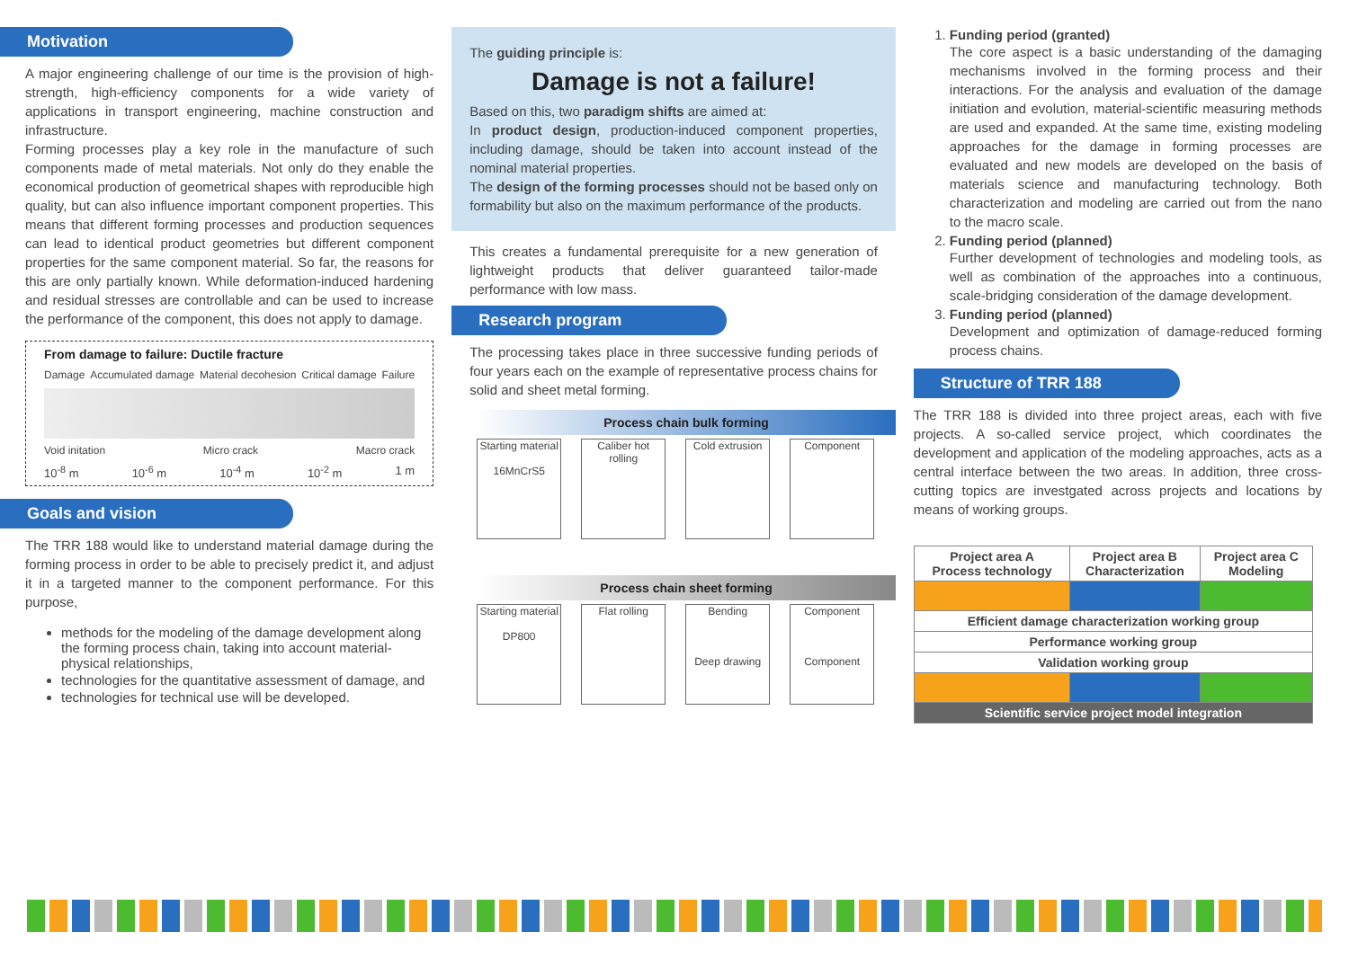Motivation
A major engineering challenge of our time is the provision of high-strength, high-efficiency components for a wide variety of applications in transport engineering, machine construction and infrastructure.
Forming processes play a key role in the manufacture of such components made of metal materials. Not only do they enable the economical production of geometrical shapes with reproducible high quality, but can also influence important component properties. This means that different forming processes and production sequences can lead to identical product geometries but different component properties for the same component material. So far, the reasons for this are only partially known. While deformation-induced hardening and residual stresses are controllable and can be used to increase the performance of the component, this does not apply to damage.
From damage to failure: Ductile fracture
Damage Accumulated damage Material decohesion Critical damage Failure
Void initation Micro crack Macro crack
10<sup>-8</sup> m 10<sup>-6</sup> m 10<sup>-4</sup> m 10<sup>-2</sup> m 1 m
Goals and vision
The TRR 188 would like to understand material damage during the forming process in order to be able to precisely predict it, and adjust it in a targeted manner to the component performance. For this purpose,
methods for the modeling of the damage development along the forming process chain, taking into account material-physical relationships,
technologies for the quantitative assessment of damage, and
technologies for technical use will be developed.
The guiding principle is:
Damage is not a failure!
Based on this, two paradigm shifts are aimed at:
In product design, production-induced component properties, including damage, should be taken into account instead of the nominal material properties.
The design of the forming processes should not be based only on formability but also on the maximum performance of the products.
This creates a fundamental prerequisite for a new generation of lightweight products that deliver guaranteed tailor-made performance with low mass.
Research program
The processing takes place in three successive funding periods of four years each on the example of representative process chains for solid and sheet metal forming.
Process chain bulk forming
Starting material
16MnCrS5
Caliber hot rolling
Cold extrusion
Component
Process chain sheet forming
Starting material
DP800
Flat rolling Bending
Deep drawing
Component
Component
1. Funding period (granted)
The core aspect is a basic understanding of the damaging mechanisms involved in the forming process and their interactions. For the analysis and evaluation of the damage initiation and evolution, material-scientific measuring methods are used and expanded. At the same time, existing modeling approaches for the damage in forming processes are evaluated and new models are developed on the basis of materials science and manufacturing technology. Both characterization and modeling are carried out from the nano to the macro scale.
2. Funding period (planned)
Further development of technologies and modeling tools, as well as combination of the approaches into a continuous, scale-bridging consideration of the damage development.
3. Funding period (planned)
Development and optimization of damage-reduced forming process chains.
Structure of TRR 188
The TRR 188 is divided into three project areas, each with five projects. A so-called service project, which coordinates the development and application of the modeling approaches, acts as a central interface between the two areas. In addition, three cross-cutting topics are investgated across projects and locations by means of working groups.
| Project area A Process technology | Project area B Characterization | Project area C Modeling |
| --- | --- | --- |
| Efficient damage characterization working group | | |
| Performance working group | | |
| Validation working group | | |
| Scientific service project model integration | | |